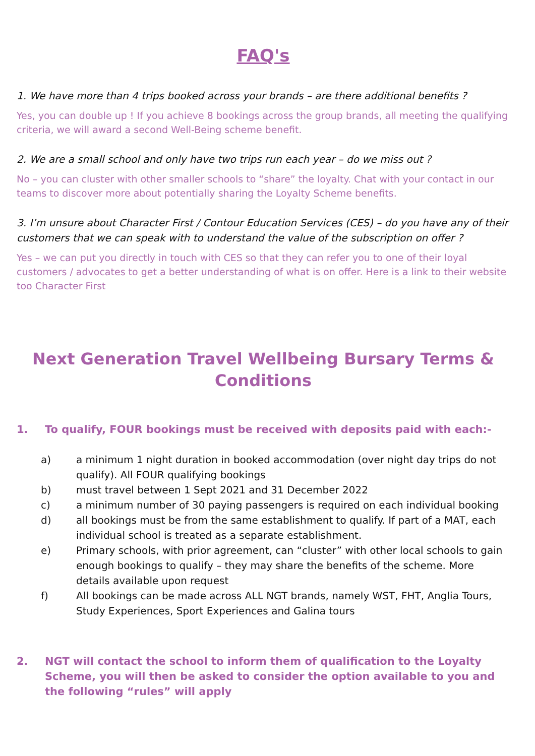FAQ's
1. We have more than 4 trips booked across your brands – are there additional benefits ?
Yes, you can double up ! If you achieve 8 bookings across the group brands, all meeting the qualifying criteria, we will award a second Well-Being scheme benefit.
2. We are a small school and only have two trips run each year – do we miss out ?
No – you can cluster with other smaller schools to “share” the loyalty. Chat with your contact in our teams to discover more about potentially sharing the Loyalty Scheme benefits.
3. I’m unsure about Character First / Contour Education Services (CES) – do you have any of their customers that we can speak with to understand the value of the subscription on offer ?
Yes – we can put you directly in touch with CES so that they can refer you to one of their loyal customers / advocates to get a better understanding of what is on offer. Here is a link to their website too Character First
Next Generation Travel Wellbeing Bursary Terms & Conditions
1. To qualify, FOUR bookings must be received with deposits paid with each:-
a) a minimum 1 night duration in booked accommodation (over night day trips do not qualify). All FOUR qualifying bookings
b) must travel between 1 Sept 2021 and 31 December 2022
c) a minimum number of 30 paying passengers is required on each individual booking
d) all bookings must be from the same establishment to qualify. If part of a MAT, each individual school is treated as a separate establishment.
e) Primary schools, with prior agreement, can “cluster” with other local schools to gain enough bookings to qualify – they may share the benefits of the scheme. More details available upon request
f) All bookings can be made across ALL NGT brands, namely WST, FHT, Anglia Tours, Study Experiences, Sport Experiences and Galina tours
2. NGT will contact the school to inform them of qualification to the Loyalty Scheme, you will then be asked to consider the option available to you and the following “rules” will apply